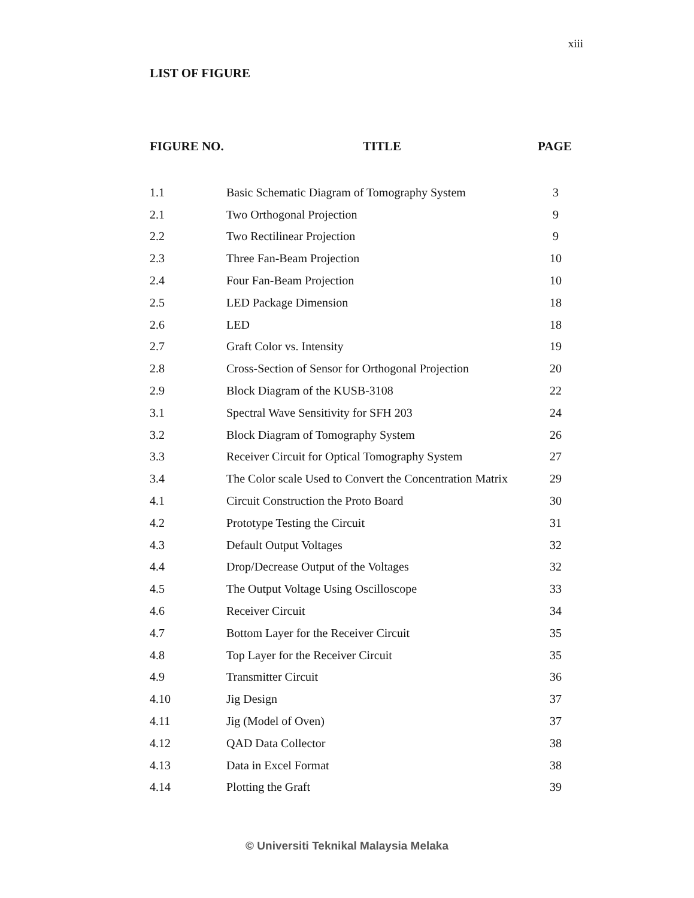xiii
LIST OF FIGURE
| FIGURE NO. | TITLE | PAGE |
| --- | --- | --- |
| 1.1 | Basic Schematic Diagram of Tomography System | 3 |
| 2.1 | Two Orthogonal Projection | 9 |
| 2.2 | Two Rectilinear Projection | 9 |
| 2.3 | Three Fan-Beam Projection | 10 |
| 2.4 | Four Fan-Beam Projection | 10 |
| 2.5 | LED Package Dimension | 18 |
| 2.6 | LED | 18 |
| 2.7 | Graft Color vs. Intensity | 19 |
| 2.8 | Cross-Section of Sensor for Orthogonal Projection | 20 |
| 2.9 | Block Diagram of the KUSB-3108 | 22 |
| 3.1 | Spectral Wave Sensitivity for SFH 203 | 24 |
| 3.2 | Block Diagram of Tomography System | 26 |
| 3.3 | Receiver Circuit for Optical Tomography System | 27 |
| 3.4 | The Color scale Used to Convert the Concentration Matrix | 29 |
| 4.1 | Circuit Construction the Proto Board | 30 |
| 4.2 | Prototype Testing the Circuit | 31 |
| 4.3 | Default Output Voltages | 32 |
| 4.4 | Drop/Decrease Output of the Voltages | 32 |
| 4.5 | The Output Voltage Using Oscilloscope | 33 |
| 4.6 | Receiver Circuit | 34 |
| 4.7 | Bottom Layer for the Receiver Circuit | 35 |
| 4.8 | Top Layer for the Receiver Circuit | 35 |
| 4.9 | Transmitter Circuit | 36 |
| 4.10 | Jig Design | 37 |
| 4.11 | Jig (Model of Oven) | 37 |
| 4.12 | QAD Data Collector | 38 |
| 4.13 | Data in Excel Format | 38 |
| 4.14 | Plotting the Graft | 39 |
© Universiti Teknikal Malaysia Melaka